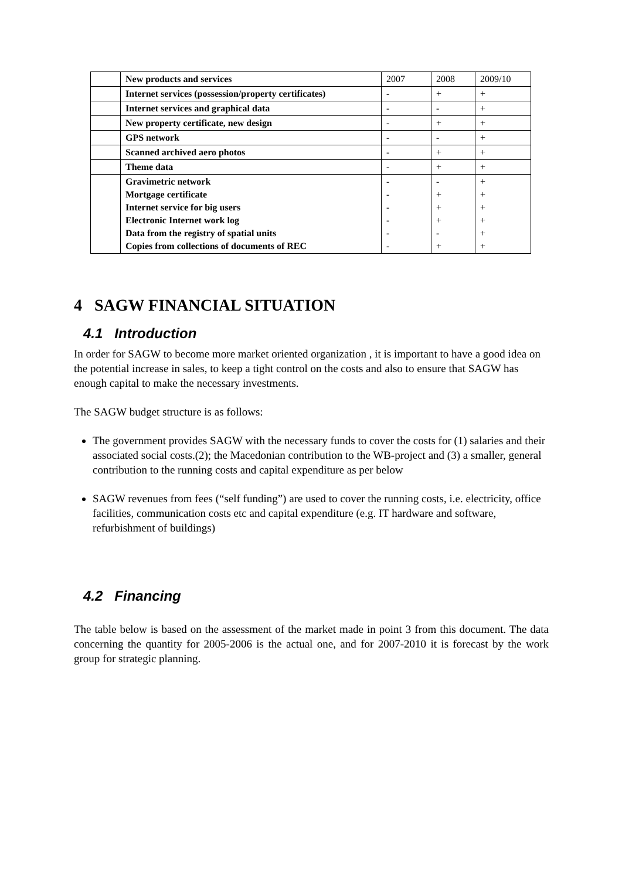| | New products and services | 2007 | 2008 | 2009/10 |
| | Internet services (possession/property certificates) | - | + | + |
| | Internet services and graphical data | - | - | + |
| | New property certificate, new design | - | + | + |
| | GPS network | - | - | + |
| | Scanned archived aero photos | - | + | + |
| | Theme data | - | + | + |
| | Gravimetric network Mortgage certificate Internet service for big users Electronic Internet work log Data from the registry of spatial units Copies from collections of documents of REC | - - - - - - | - + + + - + | + + + + + + |
4 SAGW FINANCIAL SITUATION
4.1 Introduction
In order for SAGW to become more market oriented organization , it is important to have a good idea on the potential increase in sales, to keep a tight control on the costs and also to ensure that SAGW has enough capital to make the necessary investments.
The SAGW budget structure is as follows:
The government provides SAGW with the necessary funds to cover the costs for (1) salaries and their associated social costs.(2); the Macedonian contribution to the WB-project and (3) a smaller, general contribution to the running costs and capital expenditure as per below
SAGW revenues from fees (“self funding”) are used to cover the running costs, i.e. electricity, office facilities, communication costs etc and capital expenditure (e.g. IT hardware and software, refurbishment of buildings)
4.2 Financing
The table below is based on the assessment of the market made in point 3 from this document. The data concerning the quantity for 2005-2006 is the actual one, and for 2007-2010 it is forecast by the work group for strategic planning.